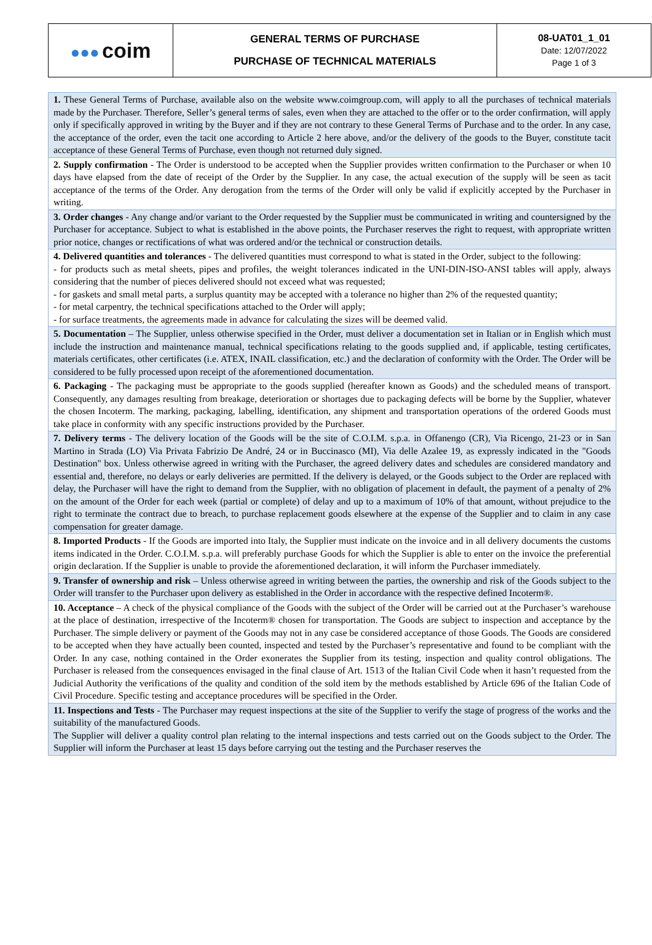| ●●● coim | GENERAL TERMS OF PURCHASE PURCHASE OF TECHNICAL MATERIALS | 08-UAT01_1_01 Date: 12/07/2022 Page 1 of 3 |
| 1. These General Terms of Purchase, available also on the website www.coimgroup.com, will apply to all the purchases of technical materials made by the Purchaser. Therefore, Seller’s general terms of sales, even when they are attached to the offer or to the order confirmation, will apply only if specifically approved in writing by the Buyer and if they are not contrary to these General Terms of Purchase and to the order. In any case, the acceptance of the order, even the tacit one according to Article 2 here above, and/or the delivery of the goods to the Buyer, constitute tacit acceptance of these General Terms of Purchase, even though not returned duly signed. |
| 2. Supply confirmation - The Order is understood to be accepted when the Supplier provides written confirmation to the Purchaser or when 10 days have elapsed from the date of receipt of the Order by the Supplier. In any case, the actual execution of the supply will be seen as tacit acceptance of the terms of the Order. Any derogation from the terms of the Order will only be valid if explicitly accepted by the Purchaser in writing. |
| 3. Order changes - Any change and/or variant to the Order requested by the Supplier must be communicated in writing and countersigned by the Purchaser for acceptance. Subject to what is established in the above points, the Purchaser reserves the right to request, with appropriate written prior notice, changes or rectifications of what was ordered and/or the technical or construction details. |
| 4. Delivered quantities and tolerances - The delivered quantities must correspond to what is stated in the Order, subject to the following: - for products such as metal sheets, pipes and profiles, the weight tolerances indicated in the UNI-DIN-ISO-ANSI tables will apply, always considering that the number of pieces delivered should not exceed what was requested; - for gaskets and small metal parts, a surplus quantity may be accepted with a tolerance no higher than 2% of the requested quantity; - for metal carpentry, the technical specifications attached to the Order will apply; - for surface treatments, the agreements made in advance for calculating the sizes will be deemed valid. |
| 5. Documentation – The Supplier, unless otherwise specified in the Order, must deliver a documentation set in Italian or in English which must include the instruction and maintenance manual, technical specifications relating to the goods supplied and, if applicable, testing certificates, materials certificates, other certificates (i.e. ATEX, INAIL classification, etc.) and the declaration of conformity with the Order. The Order will be considered to be fully processed upon receipt of the aforementioned documentation. |
| 6. Packaging - The packaging must be appropriate to the goods supplied (hereafter known as Goods) and the scheduled means of transport. Consequently, any damages resulting from breakage, deterioration or shortages due to packaging defects will be borne by the Supplier, whatever the chosen Incoterm. The marking, packaging, labelling, identification, any shipment and transportation operations of the ordered Goods must take place in conformity with any specific instructions provided by the Purchaser. |
| 7. Delivery terms - The delivery location of the Goods will be the site of C.O.I.M. s.p.a. in Offanengo (CR), Via Ricengo, 21-23 or in San Martino in Strada (LO) Via Privata Fabrizio De André, 24 or in Buccinasco (MI), Via delle Azalee 19, as expressly indicated in the "Goods Destination" box. Unless otherwise agreed in writing with the Purchaser, the agreed delivery dates and schedules are considered mandatory and essential and, therefore, no delays or early deliveries are permitted. If the delivery is delayed, or the Goods subject to the Order are replaced with delay, the Purchaser will have the right to demand from the Supplier, with no obligation of placement in default, the payment of a penalty of 2% on the amount of the Order for each week (partial or complete) of delay and up to a maximum of 10% of that amount, without prejudice to the right to terminate the contract due to breach, to purchase replacement goods elsewhere at the expense of the Supplier and to claim in any case compensation for greater damage. |
| 8. Imported Products - If the Goods are imported into Italy, the Supplier must indicate on the invoice and in all delivery documents the customs items indicated in the Order. C.O.I.M. s.p.a. will preferably purchase Goods for which the Supplier is able to enter on the invoice the preferential origin declaration. If the Supplier is unable to provide the aforementioned declaration, it will inform the Purchaser immediately. |
| 9. Transfer of ownership and risk – Unless otherwise agreed in writing between the parties, the ownership and risk of the Goods subject to the Order will transfer to the Purchaser upon delivery as established in the Order in accordance with the respective defined Incoterm®. |
| 10. Acceptance – A check of the physical compliance of the Goods with the subject of the Order will be carried out at the Purchaser’s warehouse at the place of destination, irrespective of the Incoterm® chosen for transportation. The Goods are subject to inspection and acceptance by the Purchaser. The simple delivery or payment of the Goods may not in any case be considered acceptance of those Goods. The Goods are considered to be accepted when they have actually been counted, inspected and tested by the Purchaser’s representative and found to be compliant with the Order. In any case, nothing contained in the Order exonerates the Supplier from its testing, inspection and quality control obligations. The Purchaser is released from the consequences envisaged in the final clause of Art. 1513 of the Italian Civil Code when it hasn’t requested from the Judicial Authority the verifications of the quality and condition of the sold item by the methods established by Article 696 of the Italian Code of Civil Procedure. Specific testing and acceptance procedures will be specified in the Order. |
| 11. Inspections and Tests - The Purchaser may request inspections at the site of the Supplier to verify the stage of progress of the works and the suitability of the manufactured Goods. The Supplier will deliver a quality control plan relating to the internal inspections and tests carried out on the Goods subject to the Order. The Supplier will inform the Purchaser at least 15 days before carrying out the testing and the Purchaser reserves the |